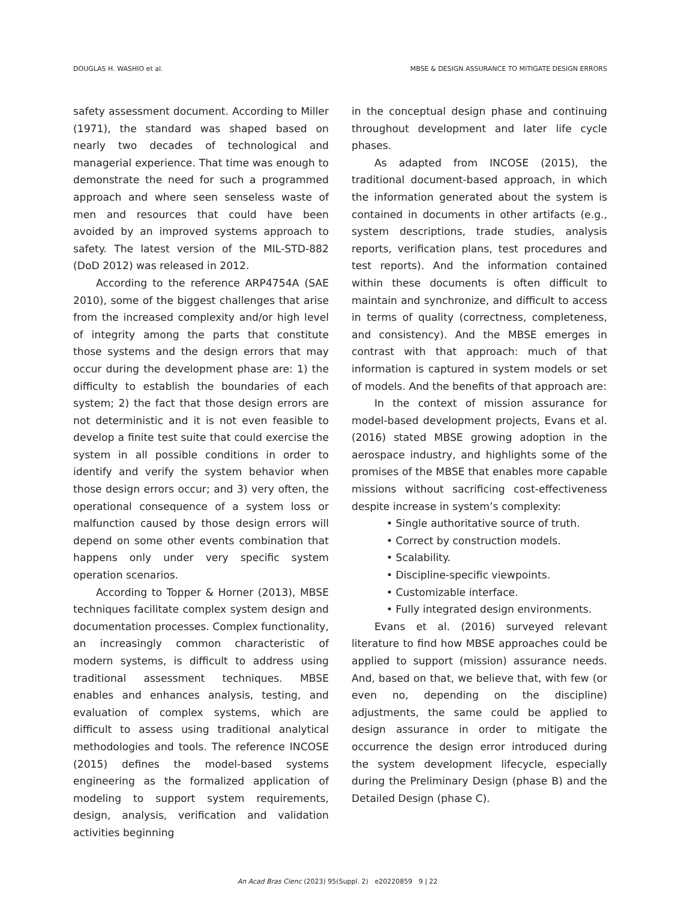DOUGLAS H. WASHIO et al. MBSE & DESIGN ASSURANCE TO MITIGATE DESIGN ERRORS
safety assessment document. According to Miller (1971), the standard was shaped based on nearly two decades of technological and managerial experience. That time was enough to demonstrate the need for such a programmed approach and where seen senseless waste of men and resources that could have been avoided by an improved systems approach to safety. The latest version of the MIL-STD-882 (DoD 2012) was released in 2012.
According to the reference ARP4754A (SAE 2010), some of the biggest challenges that arise from the increased complexity and/or high level of integrity among the parts that constitute those systems and the design errors that may occur during the development phase are: 1) the difficulty to establish the boundaries of each system; 2) the fact that those design errors are not deterministic and it is not even feasible to develop a finite test suite that could exercise the system in all possible conditions in order to identify and verify the system behavior when those design errors occur; and 3) very often, the operational consequence of a system loss or malfunction caused by those design errors will depend on some other events combination that happens only under very specific system operation scenarios.
According to Topper & Horner (2013), MBSE techniques facilitate complex system design and documentation processes. Complex functionality, an increasingly common characteristic of modern systems, is difficult to address using traditional assessment techniques. MBSE enables and enhances analysis, testing, and evaluation of complex systems, which are difficult to assess using traditional analytical methodologies and tools. The reference INCOSE (2015) defines the model-based systems engineering as the formalized application of modeling to support system requirements, design, analysis, verification and validation activities beginning
in the conceptual design phase and continuing throughout development and later life cycle phases.
As adapted from INCOSE (2015), the traditional document-based approach, in which the information generated about the system is contained in documents in other artifacts (e.g., system descriptions, trade studies, analysis reports, verification plans, test procedures and test reports). And the information contained within these documents is often difficult to maintain and synchronize, and difficult to access in terms of quality (correctness, completeness, and consistency). And the MBSE emerges in contrast with that approach: much of that information is captured in system models or set of models. And the benefits of that approach are:
In the context of mission assurance for model-based development projects, Evans et al. (2016) stated MBSE growing adoption in the aerospace industry, and highlights some of the promises of the MBSE that enables more capable missions without sacrificing cost-effectiveness despite increase in system’s complexity:
• Single authoritative source of truth.
• Correct by construction models.
• Scalability.
• Discipline-specific viewpoints.
• Customizable interface.
• Fully integrated design environments.
Evans et al. (2016) surveyed relevant literature to find how MBSE approaches could be applied to support (mission) assurance needs. And, based on that, we believe that, with few (or even no, depending on the discipline) adjustments, the same could be applied to design assurance in order to mitigate the occurrence the design error introduced during the system development lifecycle, especially during the Preliminary Design (phase B) and the Detailed Design (phase C).
An Acad Bras Cienc (2023) 95(Suppl. 2) e20220859 9 | 22